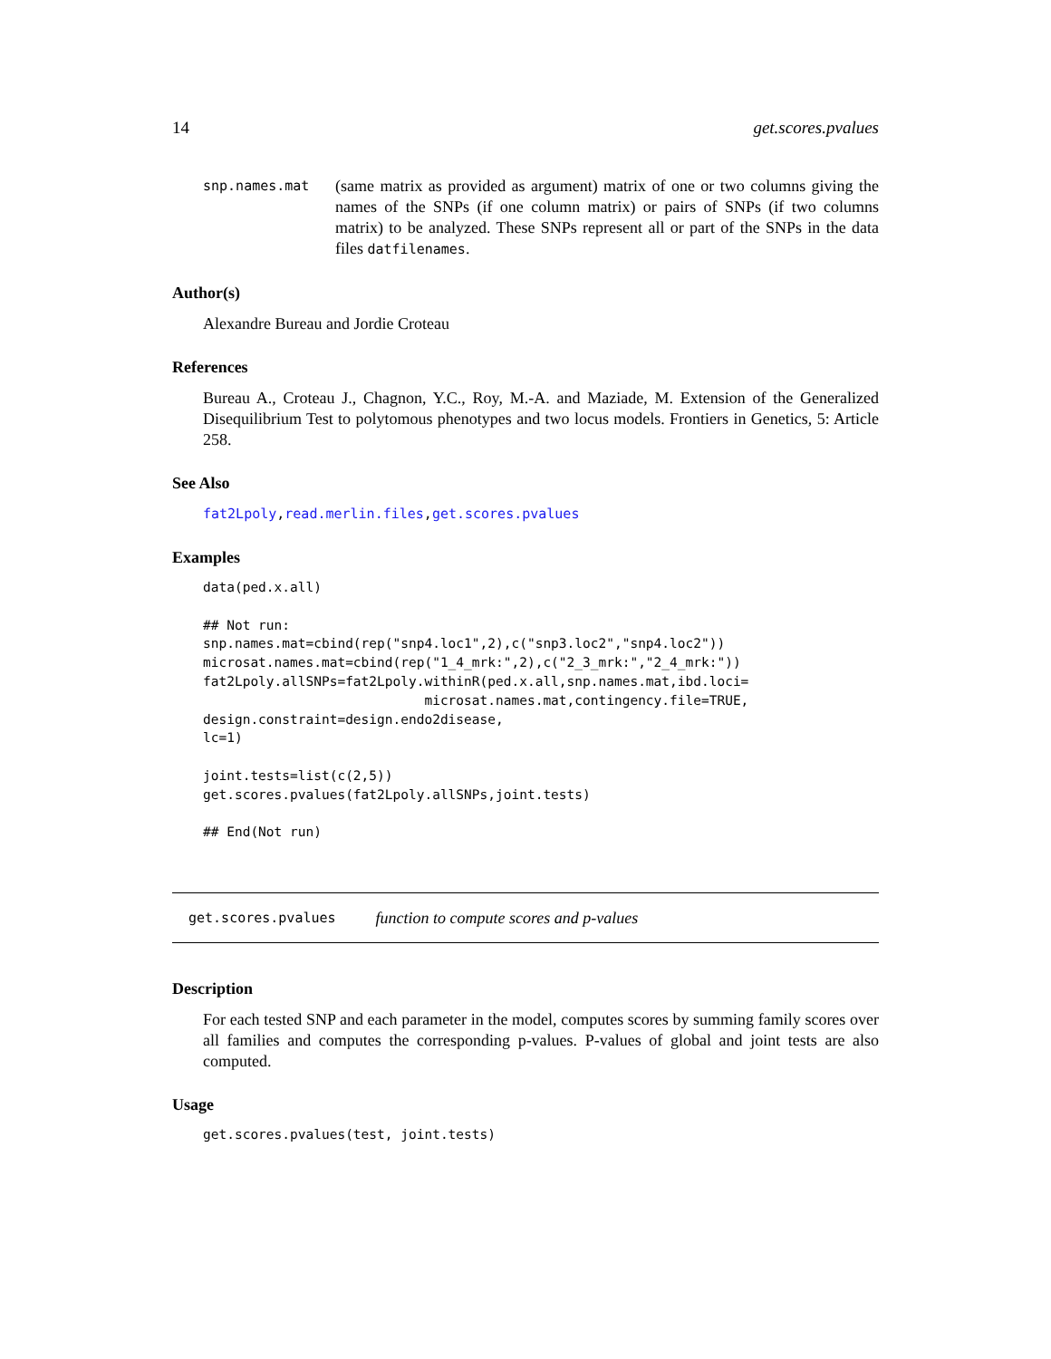14 get.scores.pvalues
snp.names.mat
(same matrix as provided as argument) matrix of one or two columns giving the names of the SNPs (if one column matrix) or pairs of SNPs (if two columns matrix) to be analyzed. These SNPs represent all or part of the SNPs in the data files datfilenames.
Author(s)
Alexandre Bureau and Jordie Croteau
References
Bureau A., Croteau J., Chagnon, Y.C., Roy, M.-A. and Maziade, M. Extension of the Generalized Disequilibrium Test to polytomous phenotypes and two locus models. Frontiers in Genetics, 5: Article 258.
See Also
fat2Lpoly,read.merlin.files,get.scores.pvalues
Examples
data(ped.x.all)

## Not run: 
snp.names.mat=cbind(rep("snp4.loc1",2),c("snp3.loc2","snp4.loc2"))
microsat.names.mat=cbind(rep("1_4_mrk:",2),c("2_3_mrk:","2_4_mrk:"))
fat2Lpoly.allSNPs=fat2Lpoly.withinR(ped.x.all,snp.names.mat,ibd.loci=
                            microsat.names.mat,contingency.file=TRUE,
design.constraint=design.endo2disease,
lc=1)

joint.tests=list(c(2,5))
get.scores.pvalues(fat2Lpoly.allSNPs,joint.tests)

## End(Not run)
get.scores.pvalues function to compute scores and p-values
Description
For each tested SNP and each parameter in the model, computes scores by summing family scores over all families and computes the corresponding p-values. P-values of global and joint tests are also computed.
Usage
get.scores.pvalues(test, joint.tests)